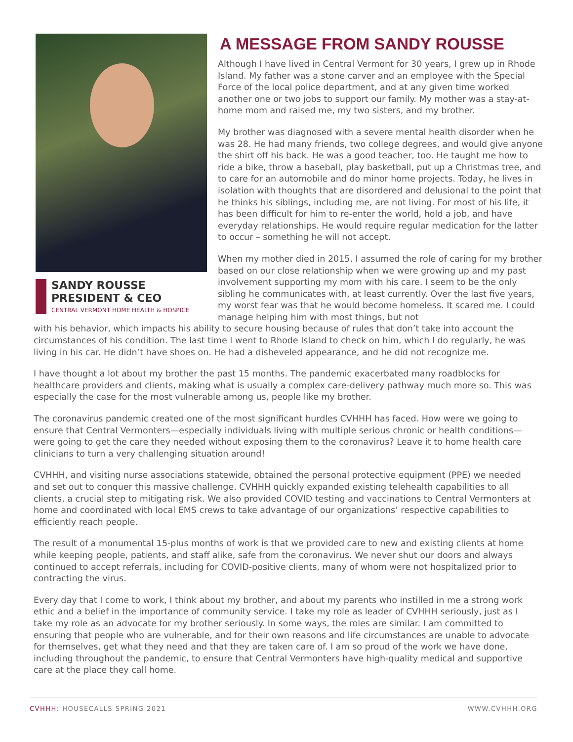SANDY ROUSSE
PRESIDENT & CEO
CENTRAL VERMONT HOME HEALTH & HOSPICE
A MESSAGE FROM SANDY ROUSSE
Although I have lived in Central Vermont for 30 years, I grew up in Rhode Island. My father was a stone carver and an employee with the Special Force of the local police department, and at any given time worked another one or two jobs to support our family. My mother was a stay-at-home mom and raised me, my two sisters, and my brother.
My brother was diagnosed with a severe mental health disorder when he was 28. He had many friends, two college degrees, and would give anyone the shirt off his back. He was a good teacher, too. He taught me how to ride a bike, throw a baseball, play basketball, put up a Christmas tree, and to care for an automobile and do minor home projects. Today, he lives in isolation with thoughts that are disordered and delusional to the point that he thinks his siblings, including me, are not living. For most of his life, it has been difficult for him to re-enter the world, hold a job, and have everyday relationships. He would require regular medication for the latter to occur – something he will not accept.
When my mother died in 2015, I assumed the role of caring for my brother based on our close relationship when we were growing up and my past involvement supporting my mom with his care. I seem to be the only sibling he communicates with, at least currently. Over the last five years, my worst fear was that he would become homeless. It scared me. I could manage helping him with most things, but not
with his behavior, which impacts his ability to secure housing because of rules that don’t take into account the circumstances of his condition. The last time I went to Rhode Island to check on him, which I do regularly, he was living in his car. He didn’t have shoes on. He had a disheveled appearance, and he did not recognize me.
I have thought a lot about my brother the past 15 months. The pandemic exacerbated many roadblocks for healthcare providers and clients, making what is usually a complex care-delivery pathway much more so. This was especially the case for the most vulnerable among us, people like my brother.
The coronavirus pandemic created one of the most significant hurdles CVHHH has faced. How were we going to ensure that Central Vermonters—especially individuals living with multiple serious chronic or health conditions—were going to get the care they needed without exposing them to the coronavirus? Leave it to home health care clinicians to turn a very challenging situation around!
CVHHH, and visiting nurse associations statewide, obtained the personal protective equipment (PPE) we needed and set out to conquer this massive challenge. CVHHH quickly expanded existing telehealth capabilities to all clients, a crucial step to mitigating risk. We also provided COVID testing and vaccinations to Central Vermonters at home and coordinated with local EMS crews to take advantage of our organizations’ respective capabilities to efficiently reach people.
The result of a monumental 15-plus months of work is that we provided care to new and existing clients at home while keeping people, patients, and staff alike, safe from the coronavirus. We never shut our doors and always continued to accept referrals, including for COVID-positive clients, many of whom were not hospitalized prior to contracting the virus.
Every day that I come to work, I think about my brother, and about my parents who instilled in me a strong work ethic and a belief in the importance of community service. I take my role as leader of CVHHH seriously, just as I take my role as an advocate for my brother seriously. In some ways, the roles are similar. I am committed to ensuring that people who are vulnerable, and for their own reasons and life circumstances are unable to advocate for themselves, get what they need and that they are taken care of. I am so proud of the work we have done, including throughout the pandemic, to ensure that Central Vermonters have high-quality medical and supportive care at the place they call home.
CVHHH: HOUSECALLS SPRING 2021 WWW.CVHHH.ORG